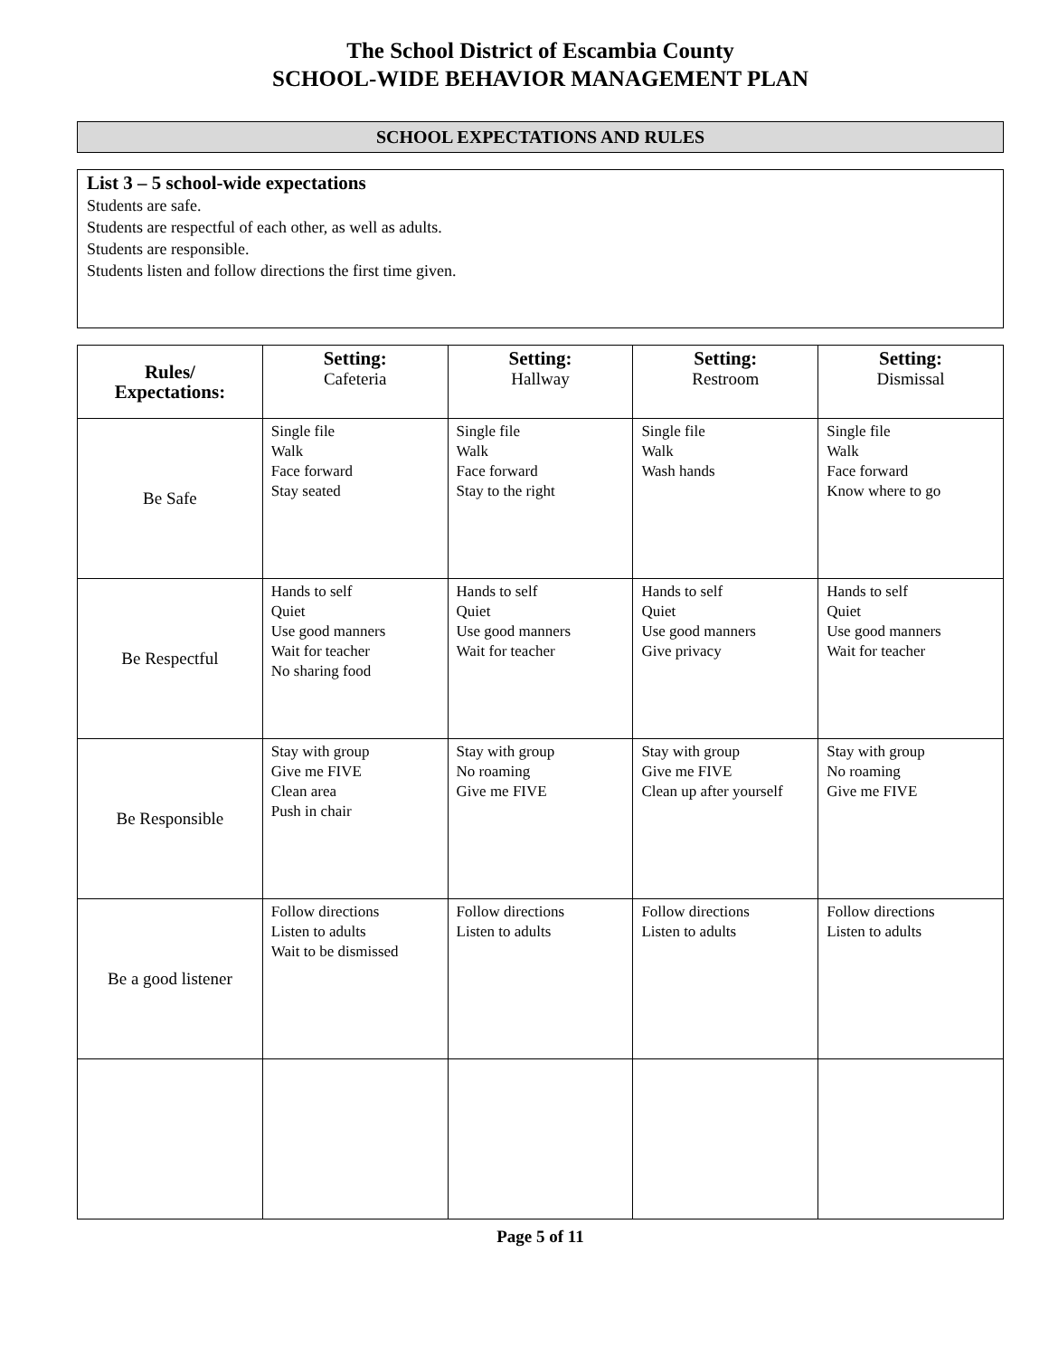The School District of Escambia County
SCHOOL-WIDE BEHAVIOR MANAGEMENT PLAN
SCHOOL EXPECTATIONS AND RULES
List 3 – 5 school-wide expectations
Students are safe.
Students are respectful of each other, as well as adults.
Students are responsible.
Students listen and follow directions the first time given.
| Rules/ Expectations: | Setting: Cafeteria | Setting: Hallway | Setting: Restroom | Setting: Dismissal |
| --- | --- | --- | --- | --- |
| Be Safe | Single file Walk Face forward Stay seated | Single file Walk Face forward Stay to the right | Single file Walk Wash hands | Single file Walk Face forward Know where to go |
| Be Respectful | Hands to self Quiet Use good manners Wait for teacher No sharing food | Hands to self Quiet Use good manners Wait for teacher | Hands to self Quiet Use good manners Give privacy | Hands to self Quiet Use good manners Wait for teacher |
| Be Responsible | Stay with group Give me FIVE Clean area Push in chair | Stay with group No roaming Give me FIVE | Stay with group Give me FIVE Clean up after yourself | Stay with group No roaming Give me FIVE |
| Be a good listener | Follow directions Listen to adults Wait to be dismissed | Follow directions Listen to adults | Follow directions Listen to adults | Follow directions Listen to adults |
Page 5 of 11